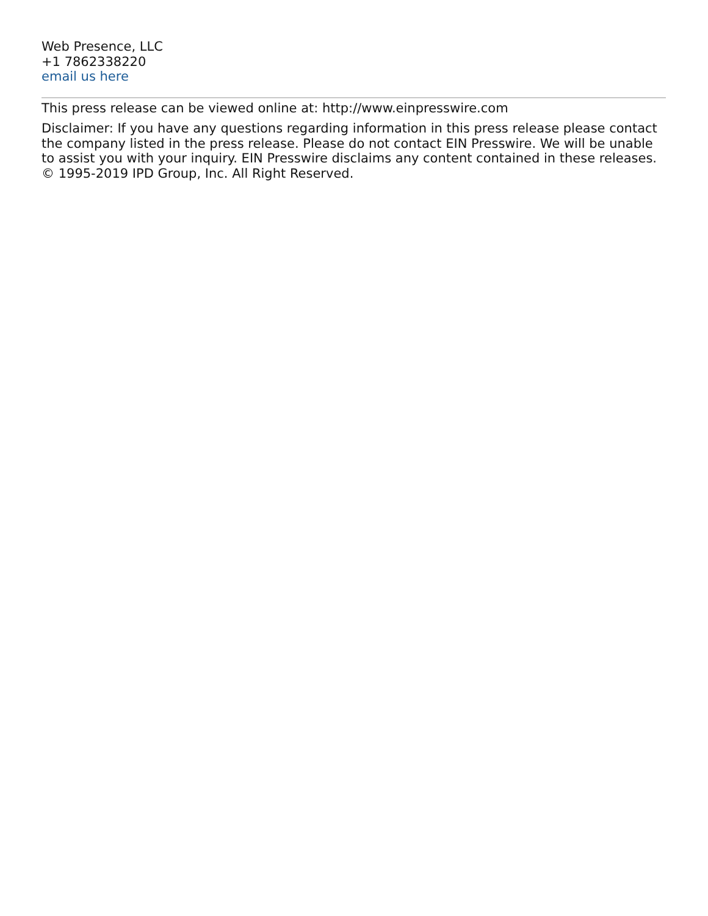Web Presence, LLC
+1 7862338220
email us here
This press release can be viewed online at: http://www.einpresswire.com
Disclaimer: If you have any questions regarding information in this press release please contact the company listed in the press release. Please do not contact EIN Presswire. We will be unable to assist you with your inquiry. EIN Presswire disclaims any content contained in these releases. © 1995-2019 IPD Group, Inc. All Right Reserved.